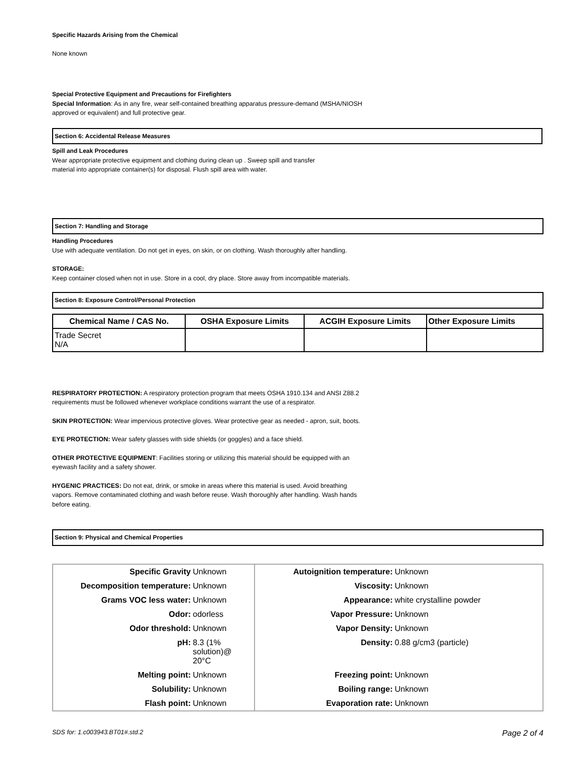Specific Hazards Arising from the Chemical
None known
Special Protective Equipment and Precautions for Firefighters
Special Information: As in any fire, wear self-contained breathing apparatus pressure-demand (MSHA/NIOSH
approved or equivalent) and full protective gear.
Section 6: Accidental Release Measures
Spill and Leak Procedures
Wear appropriate protective equipment and clothing during clean up . Sweep spill and transfer
material into appropriate container(s) for disposal. Flush spill area with water.
Section 7: Handling and Storage
Handling Procedures
Use with adequate ventilation. Do not get in eyes, on skin, or on clothing. Wash thoroughly after handling.
STORAGE:
Keep container closed when not in use. Store in a cool, dry place. Store away from incompatible materials.
Section 8: Exposure Control/Personal Protection
| Chemical Name / CAS No. | OSHA Exposure Limits | ACGIH Exposure Limits | Other Exposure Limits |
| --- | --- | --- | --- |
| Trade Secret N/A | | | |
RESPIRATORY PROTECTION: A respiratory protection program that meets OSHA 1910.134 and ANSI Z88.2
requirements must be followed whenever workplace conditions warrant the use of a respirator.
SKIN PROTECTION: Wear impervious protective gloves. Wear protective gear as needed - apron, suit, boots.
EYE PROTECTION: Wear safety glasses with side shields (or goggles) and a face shield.
OTHER PROTECTIVE EQUIPMENT: Facilities storing or utilizing this material should be equipped with an
eyewash facility and a safety shower.
HYGENIC PRACTICES: Do not eat, drink, or smoke in areas where this material is used. Avoid breathing
vapors. Remove contaminated clothing and wash before reuse. Wash thoroughly after handling. Wash hands
before eating.
Section 9: Physical and Chemical Properties
| Specific Gravity | Unknown | Autoignition temperature: | Unknown |
| Decomposition temperature: | Unknown | Viscosity: | Unknown |
| Grams VOC less water: | Unknown | Appearance: | white crystalline powder |
| Odor: | odorless | Vapor Pressure: | Unknown |
| Odor threshold: | Unknown | Vapor Density: | Unknown |
| pH: | 8.3 (1% solution)@ 20°C | Density: | 0.88 g/cm3 (particle) |
| Melting point: | Unknown | Freezing point: | Unknown |
| Solubility: | Unknown | Boiling range: | Unknown |
| Flash point: | Unknown | Evaporation rate: | Unknown |
SDS for: 1.c003943.BT01#.std.2 Page 2 of 4